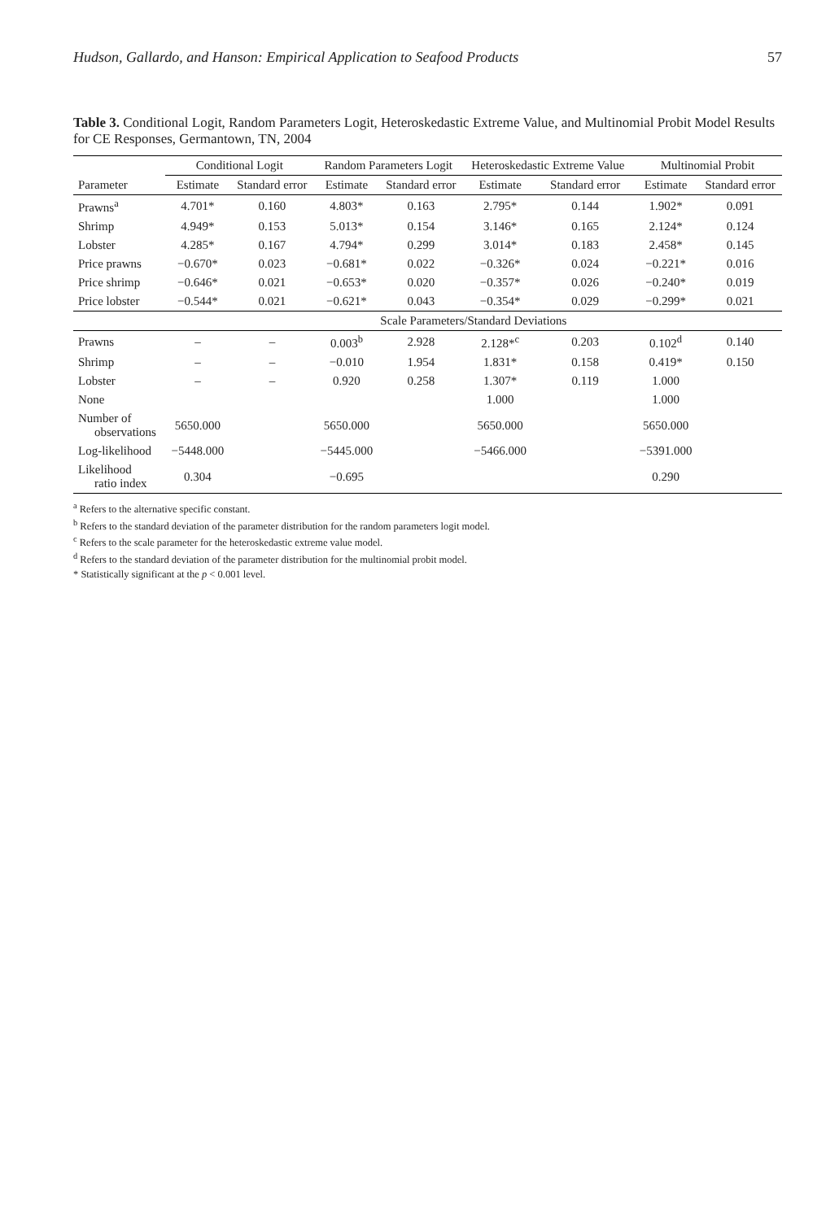Hudson, Gallardo, and Hanson: Empirical Application to Seafood Products 57
Table 3. Conditional Logit, Random Parameters Logit, Heteroskedastic Extreme Value, and Multinomial Probit Model Results for CE Responses, Germantown, TN, 2004
| | Conditional Logit | | Random Parameters Logit | | Heteroskedastic Extreme Value | | Multinomial Probit | |
| --- | --- | --- | --- | --- | --- | --- | --- | --- |
| Parameter | Estimate | Standard error | Estimate | Standard error | Estimate | Standard error | Estimate | Standard error |
| Prawns<sup>a</sup> | 4.701* | 0.160 | 4.803* | 0.163 | 2.795* | 0.144 | 1.902* | 0.091 |
| Shrimp | 4.949* | 0.153 | 5.013* | 0.154 | 3.146* | 0.165 | 2.124* | 0.124 |
| Lobster | 4.285* | 0.167 | 4.794* | 0.299 | 3.014* | 0.183 | 2.458* | 0.145 |
| Price prawns | −0.670* | 0.023 | −0.681* | 0.022 | −0.326* | 0.024 | −0.221* | 0.016 |
| Price shrimp | −0.646* | 0.021 | −0.653* | 0.020 | −0.357* | 0.026 | −0.240* | 0.019 |
| Price lobster | −0.544* | 0.021 | −0.621* | 0.043 | −0.354* | 0.029 | −0.299* | 0.021 |
| | Scale Parameters/Standard Deviations | | | | | | | |
| Prawns | – | – | 0.003<sup>b</sup> | 2.928 | 2.128*<sup>c</sup> | 0.203 | 0.102<sup>d</sup> | 0.140 |
| Shrimp | – | – | −0.010 | 1.954 | 1.831* | 0.158 | 0.419* | 0.150 |
| Lobster | – | – | 0.920 | 0.258 | 1.307* | 0.119 | 1.000 | |
| None | | | | | 1.000 | | 1.000 | |
| Number of observations | 5650.000 | | 5650.000 | | 5650.000 | | 5650.000 | |
| Log-likelihood | −5448.000 | | −5445.000 | | −5466.000 | | −5391.000 | |
| Likelihood ratio index | 0.304 | | −0.695 | | | | 0.290 | |
<sup>a</sup> Refers to the alternative specific constant.
<sup>b</sup> Refers to the standard deviation of the parameter distribution for the random parameters logit model.
<sup>c</sup> Refers to the scale parameter for the heteroskedastic extreme value model.
<sup>d</sup> Refers to the standard deviation of the parameter distribution for the multinomial probit model.
* Statistically significant at the p < 0.001 level.